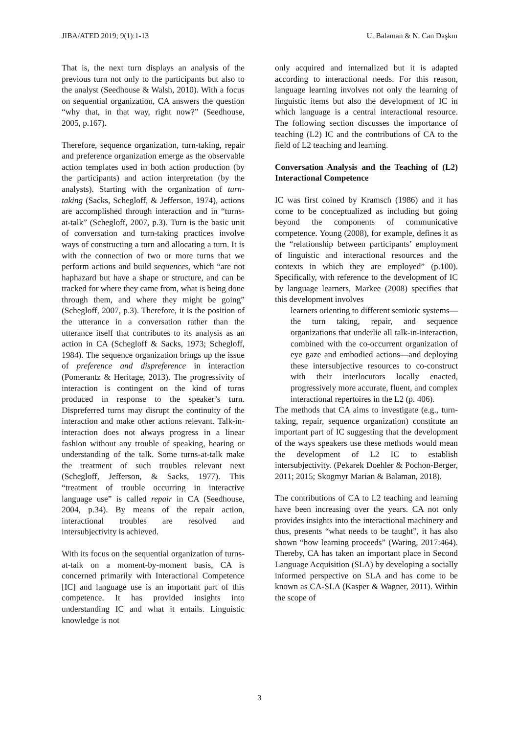JIBA/ATED 2019; 9(1):1-13 U. Balaman & N. Can Daşkın
That is, the next turn displays an analysis of the previous turn not only to the participants but also to the analyst (Seedhouse & Walsh, 2010). With a focus on sequential organization, CA answers the question “why that, in that way, right now?” (Seedhouse, 2005, p.167).
Therefore, sequence organization, turn-taking, repair and preference organization emerge as the observable action templates used in both action production (by the participants) and action interpretation (by the analysts). Starting with the organization of turn-taking (Sacks, Schegloff, & Jefferson, 1974), actions are accomplished through interaction and in “turns-at-talk” (Schegloff, 2007, p.3). Turn is the basic unit of conversation and turn-taking practices involve ways of constructing a turn and allocating a turn. It is with the connection of two or more turns that we perform actions and build sequences, which “are not haphazard but have a shape or structure, and can be tracked for where they came from, what is being done through them, and where they might be going” (Schegloff, 2007, p.3). Therefore, it is the position of the utterance in a conversation rather than the utterance itself that contributes to its analysis as an action in CA (Schegloff & Sacks, 1973; Schegloff, 1984). The sequence organization brings up the issue of preference and dispreference in interaction (Pomerantz & Heritage, 2013). The progressivity of interaction is contingent on the kind of turns produced in response to the speaker’s turn. Dispreferred turns may disrupt the continuity of the interaction and make other actions relevant. Talk-in-interaction does not always progress in a linear fashion without any trouble of speaking, hearing or understanding of the talk. Some turns-at-talk make the treatment of such troubles relevant next (Schegloff, Jefferson, & Sacks, 1977). This “treatment of trouble occurring in interactive language use” is called repair in CA (Seedhouse, 2004, p.34). By means of the repair action, interactional troubles are resolved and intersubjectivity is achieved.
With its focus on the sequential organization of turns-at-talk on a moment-by-moment basis, CA is concerned primarily with Interactional Competence [IC] and language use is an important part of this competence. It has provided insights into understanding IC and what it entails. Linguistic knowledge is not
only acquired and internalized but it is adapted according to interactional needs. For this reason, language learning involves not only the learning of linguistic items but also the development of IC in which language is a central interactional resource. The following section discusses the importance of teaching (L2) IC and the contributions of CA to the field of L2 teaching and learning.
Conversation Analysis and the Teaching of (L2) Interactional Competence
IC was first coined by Kramsch (1986) and it has come to be conceptualized as including but going beyond the components of communicative competence. Young (2008), for example, defines it as the “relationship between participants’ employment of linguistic and interactional resources and the contexts in which they are employed” (p.100). Specifically, with reference to the development of IC by language learners, Markee (2008) specifies that this development involves
learners orienting to different semiotic systems—the turn taking, repair, and sequence organizations that underlie all talk-in-interaction, combined with the co-occurrent organization of eye gaze and embodied actions—and deploying these intersubjective resources to co-construct with their interlocutors locally enacted, progressively more accurate, fluent, and complex interactional repertoires in the L2 (p. 406).
The methods that CA aims to investigate (e.g., turn-taking, repair, sequence organization) constitute an important part of IC suggesting that the development of the ways speakers use these methods would mean the development of L2 IC to establish intersubjectivity. (Pekarek Doehler & Pochon-Berger, 2011; 2015; Skogmyr Marian & Balaman, 2018).
The contributions of CA to L2 teaching and learning have been increasing over the years. CA not only provides insights into the interactional machinery and thus, presents “what needs to be taught”, it has also shown “how learning proceeds” (Waring, 2017:464). Thereby, CA has taken an important place in Second Language Acquisition (SLA) by developing a socially informed perspective on SLA and has come to be known as CA-SLA (Kasper & Wagner, 2011). Within the scope of
3